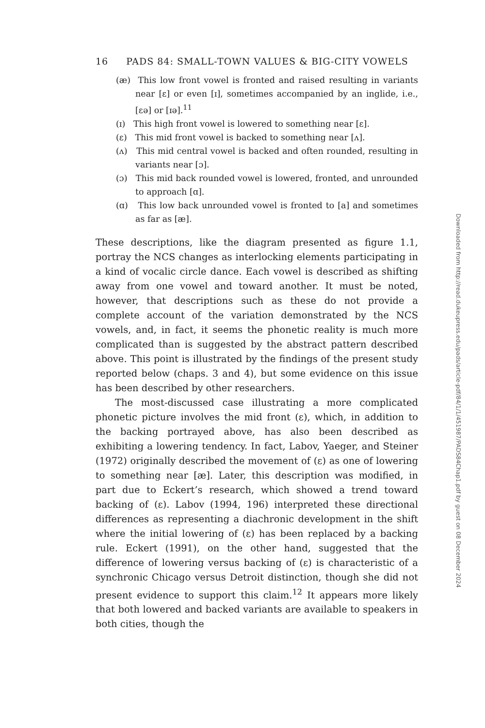16 PADS 84: SMALL-TOWN VALUES & BIG-CITY VOWELS
(æ) This low front vowel is fronted and raised resulting in variants near [ɛ] or even [ɪ], sometimes accompanied by an inglide, i.e., [ɛə] or [ɪə].<sup>11</sup>
(ɪ) This high front vowel is lowered to something near [ɛ].
(ɛ) This mid front vowel is backed to something near [ʌ].
(ʌ) This mid central vowel is backed and often rounded, resulting in variants near [ɔ].
(ɔ) This mid back rounded vowel is lowered, fronted, and unrounded to approach [ɑ].
(ɑ) This low back unrounded vowel is fronted to [a] and sometimes as far as [æ].
These descriptions, like the diagram presented as figure 1.1, portray the NCS changes as interlocking elements participating in a kind of vocalic circle dance. Each vowel is described as shifting away from one vowel and toward another. It must be noted, however, that descriptions such as these do not provide a complete account of the variation demonstrated by the NCS vowels, and, in fact, it seems the phonetic reality is much more complicated than is suggested by the abstract pattern described above. This point is illustrated by the findings of the present study reported below (chaps. 3 and 4), but some evidence on this issue has been described by other researchers.
The most-discussed case illustrating a more complicated phonetic picture involves the mid front (ɛ), which, in addition to the backing portrayed above, has also been described as exhibiting a lowering tendency. In fact, Labov, Yaeger, and Steiner (1972) originally described the movement of (ɛ) as one of lowering to something near [æ]. Later, this description was modified, in part due to Eckert’s research, which showed a trend toward backing of (ɛ). Labov (1994, 196) interpreted these directional differences as representing a diachronic development in the shift where the initial lowering of (ɛ) has been replaced by a backing rule. Eckert (1991), on the other hand, suggested that the difference of lowering versus backing of (ɛ) is characteristic of a synchronic Chicago versus Detroit distinction, though she did not present evidence to support this claim.<sup>12</sup> It appears more likely that both lowered and backed variants are available to speakers in both cities, though the
Downloaded from http://read.dukeupress.edu/pads/article-pdf/84/1/1/451987/PADS84Chap1.pdf by guest on 08 December 2024